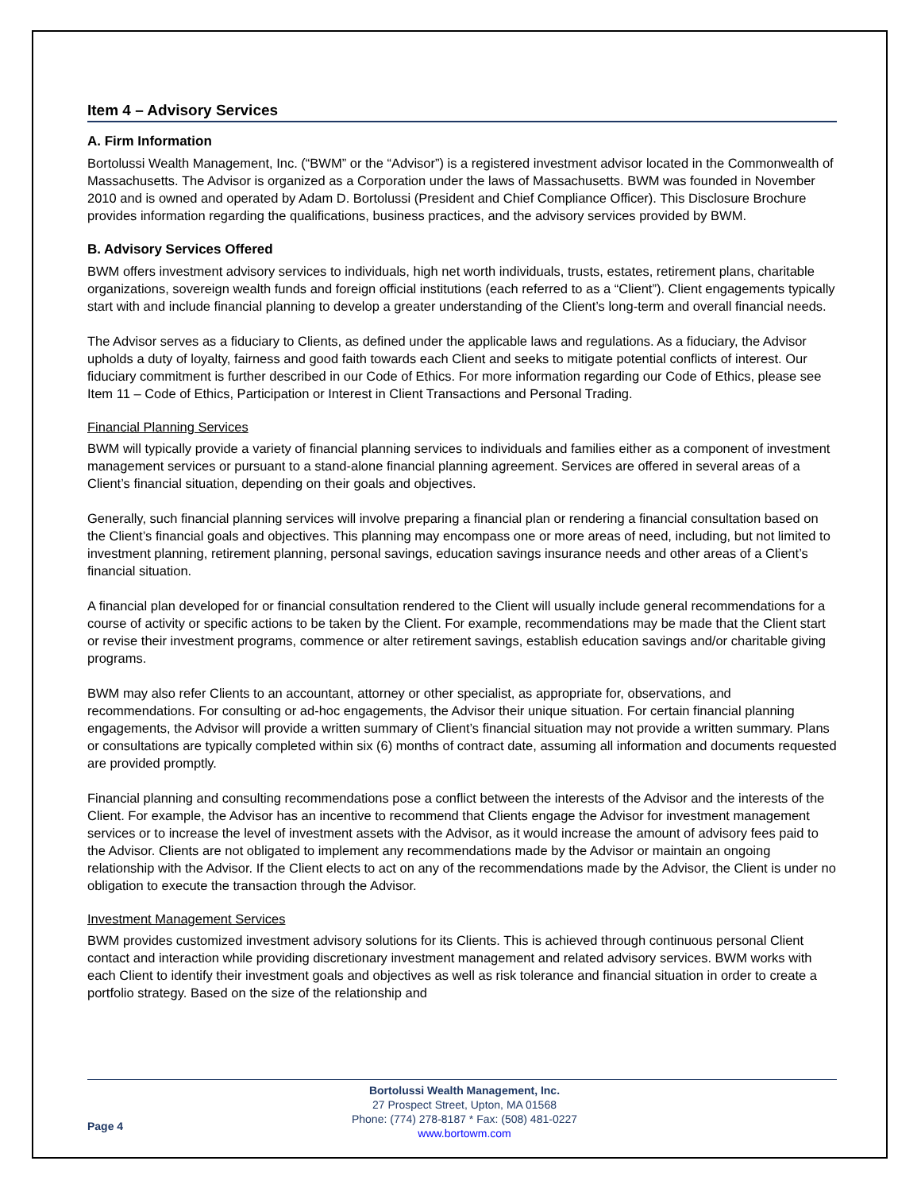Item 4 – Advisory Services
A. Firm Information
Bortolussi Wealth Management, Inc. (“BWM” or the “Advisor”) is a registered investment advisor located in the Commonwealth of Massachusetts. The Advisor is organized as a Corporation under the laws of Massachusetts. BWM was founded in November 2010 and is owned and operated by Adam D. Bortolussi (President and Chief Compliance Officer). This Disclosure Brochure provides information regarding the qualifications, business practices, and the advisory services provided by BWM.
B. Advisory Services Offered
BWM offers investment advisory services to individuals, high net worth individuals, trusts, estates, retirement plans, charitable organizations, sovereign wealth funds and foreign official institutions (each referred to as a “Client”). Client engagements typically start with and include financial planning to develop a greater understanding of the Client’s long-term and overall financial needs.
The Advisor serves as a fiduciary to Clients, as defined under the applicable laws and regulations. As a fiduciary, the Advisor upholds a duty of loyalty, fairness and good faith towards each Client and seeks to mitigate potential conflicts of interest. Our fiduciary commitment is further described in our Code of Ethics. For more information regarding our Code of Ethics, please see Item 11 – Code of Ethics, Participation or Interest in Client Transactions and Personal Trading.
Financial Planning Services
BWM will typically provide a variety of financial planning services to individuals and families either as a component of investment management services or pursuant to a stand-alone financial planning agreement. Services are offered in several areas of a Client’s financial situation, depending on their goals and objectives.
Generally, such financial planning services will involve preparing a financial plan or rendering a financial consultation based on the Client’s financial goals and objectives. This planning may encompass one or more areas of need, including, but not limited to investment planning, retirement planning, personal savings, education savings insurance needs and other areas of a Client’s financial situation.
A financial plan developed for or financial consultation rendered to the Client will usually include general recommendations for a course of activity or specific actions to be taken by the Client. For example, recommendations may be made that the Client start or revise their investment programs, commence or alter retirement savings, establish education savings and/or charitable giving programs.
BWM may also refer Clients to an accountant, attorney or other specialist, as appropriate for, observations, and recommendations. For consulting or ad-hoc engagements, the Advisor their unique situation. For certain financial planning engagements, the Advisor will provide a written summary of Client’s financial situation may not provide a written summary. Plans or consultations are typically completed within six (6) months of contract date, assuming all information and documents requested are provided promptly.
Financial planning and consulting recommendations pose a conflict between the interests of the Advisor and the interests of the Client. For example, the Advisor has an incentive to recommend that Clients engage the Advisor for investment management services or to increase the level of investment assets with the Advisor, as it would increase the amount of advisory fees paid to the Advisor. Clients are not obligated to implement any recommendations made by the Advisor or maintain an ongoing relationship with the Advisor. If the Client elects to act on any of the recommendations made by the Advisor, the Client is under no obligation to execute the transaction through the Advisor.
Investment Management Services
BWM provides customized investment advisory solutions for its Clients. This is achieved through continuous personal Client contact and interaction while providing discretionary investment management and related advisory services. BWM works with each Client to identify their investment goals and objectives as well as risk tolerance and financial situation in order to create a portfolio strategy. Based on the size of the relationship and
Page 4
Bortolussi Wealth Management, Inc.
27 Prospect Street, Upton, MA 01568
Phone: (774) 278-8187 * Fax: (508) 481-0227
www.bortowm.com